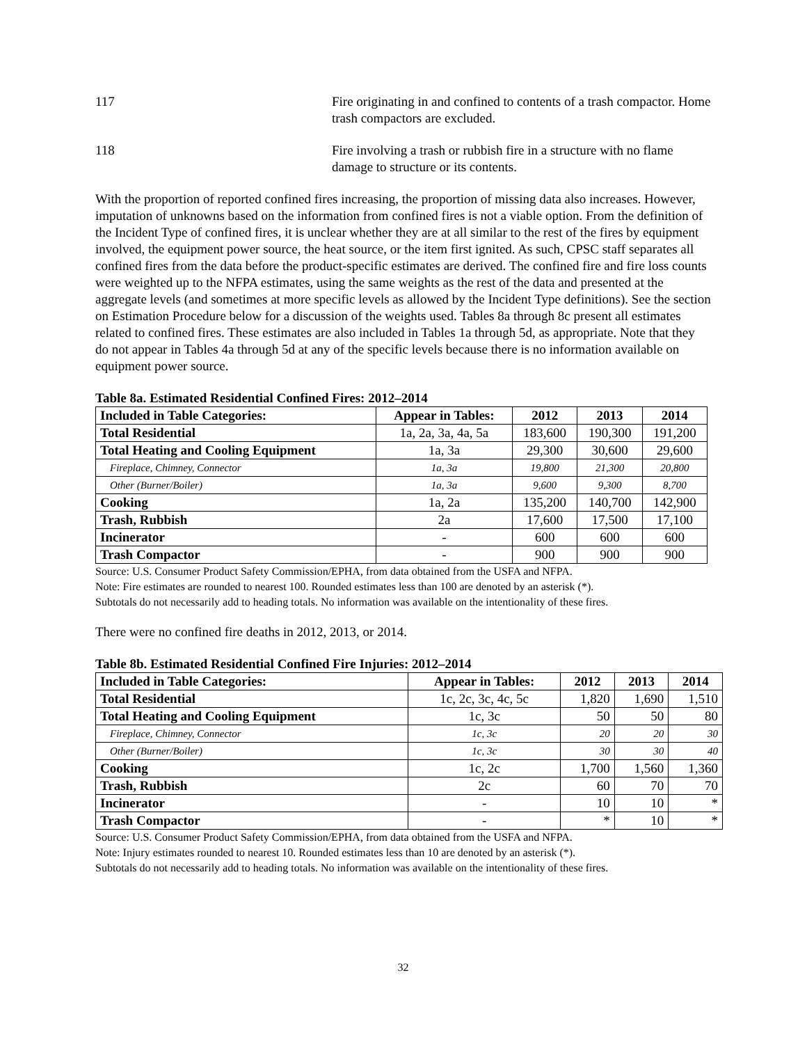117 Fire originating in and confined to contents of a trash compactor. Home trash compactors are excluded.
118 Fire involving a trash or rubbish fire in a structure with no flame damage to structure or its contents.
With the proportion of reported confined fires increasing, the proportion of missing data also increases. However, imputation of unknowns based on the information from confined fires is not a viable option. From the definition of the Incident Type of confined fires, it is unclear whether they are at all similar to the rest of the fires by equipment involved, the equipment power source, the heat source, or the item first ignited. As such, CPSC staff separates all confined fires from the data before the product-specific estimates are derived. The confined fire and fire loss counts were weighted up to the NFPA estimates, using the same weights as the rest of the data and presented at the aggregate levels (and sometimes at more specific levels as allowed by the Incident Type definitions). See the section on Estimation Procedure below for a discussion of the weights used. Tables 8a through 8c present all estimates related to confined fires. These estimates are also included in Tables 1a through 5d, as appropriate. Note that they do not appear in Tables 4a through 5d at any of the specific levels because there is no information available on equipment power source.
Table 8a. Estimated Residential Confined Fires: 2012–2014
| Included in Table Categories: | Appear in Tables: | 2012 | 2013 | 2014 |
| --- | --- | --- | --- | --- |
| Total Residential | 1a, 2a, 3a, 4a, 5a | 183,600 | 190,300 | 191,200 |
| Total Heating and Cooling Equipment | 1a, 3a | 29,300 | 30,600 | 29,600 |
| Fireplace, Chimney, Connector | 1a, 3a | 19,800 | 21,300 | 20,800 |
| Other (Burner/Boiler) | 1a, 3a | 9,600 | 9,300 | 8,700 |
| Cooking | 1a, 2a | 135,200 | 140,700 | 142,900 |
| Trash, Rubbish | 2a | 17,600 | 17,500 | 17,100 |
| Incinerator | - | 600 | 600 | 600 |
| Trash Compactor | - | 900 | 900 | 900 |
Source: U.S. Consumer Product Safety Commission/EPHA, from data obtained from the USFA and NFPA.
Note: Fire estimates are rounded to nearest 100. Rounded estimates less than 100 are denoted by an asterisk (*).
Subtotals do not necessarily add to heading totals. No information was available on the intentionality of these fires.
There were no confined fire deaths in 2012, 2013, or 2014.
Table 8b. Estimated Residential Confined Fire Injuries: 2012–2014
| Included in Table Categories: | Appear in Tables: | 2012 | 2013 | 2014 |
| --- | --- | --- | --- | --- |
| Total Residential | 1c, 2c, 3c, 4c, 5c | 1,820 | 1,690 | 1,510 |
| Total Heating and Cooling Equipment | 1c, 3c | 50 | 50 | 80 |
| Fireplace, Chimney, Connector | 1c, 3c | 20 | 20 | 30 |
| Other (Burner/Boiler) | 1c, 3c | 30 | 30 | 40 |
| Cooking | 1c, 2c | 1,700 | 1,560 | 1,360 |
| Trash, Rubbish | 2c | 60 | 70 | 70 |
| Incinerator | - | 10 | 10 | * |
| Trash Compactor | - | * | 10 | * |
Source: U.S. Consumer Product Safety Commission/EPHA, from data obtained from the USFA and NFPA.
Note: Injury estimates rounded to nearest 10. Rounded estimates less than 10 are denoted by an asterisk (*).
Subtotals do not necessarily add to heading totals. No information was available on the intentionality of these fires.
32